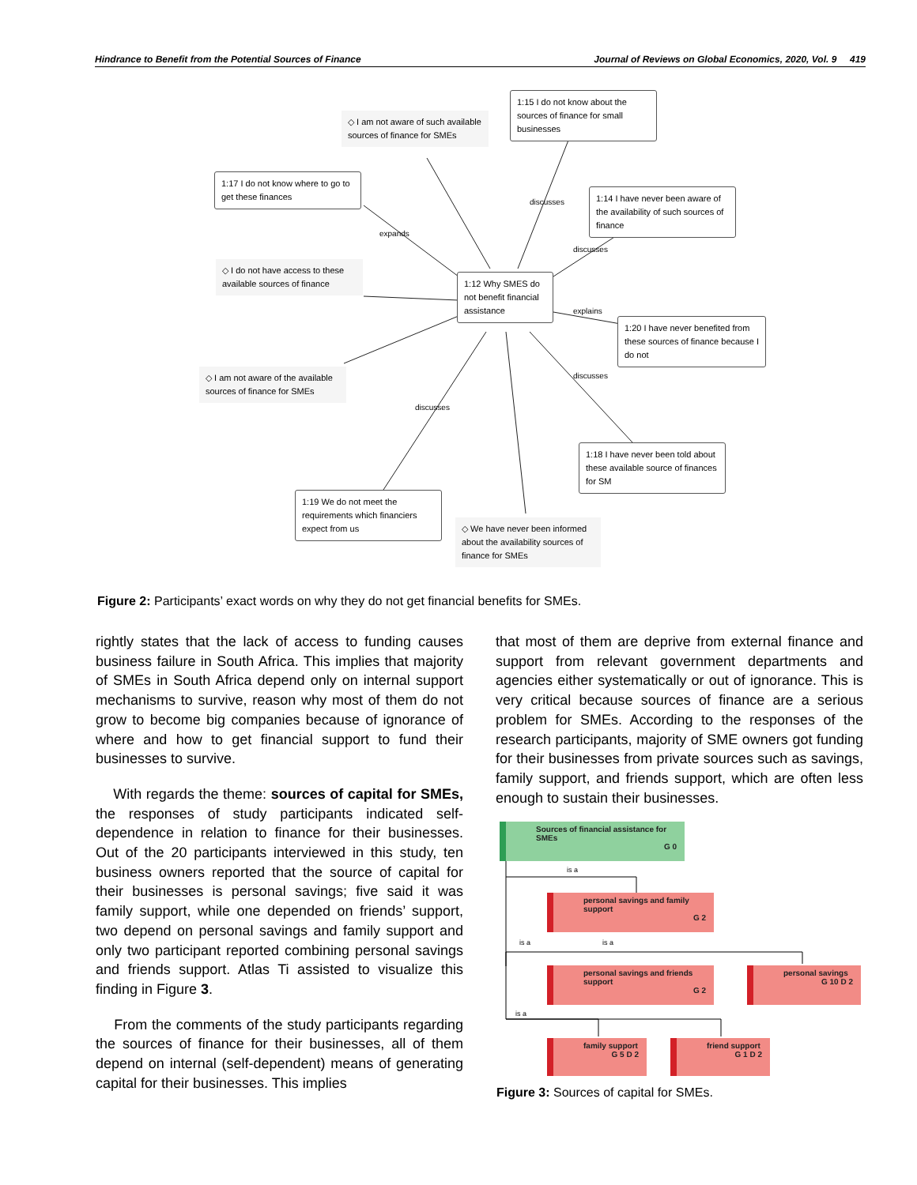Hindrance to Benefit from the Potential Sources of Finance Journal of Reviews on Global Economics, 2020, Vol. 9 419
◇ I am not aware of such available sources of finance for SMEs
1:15 I do not know about the sources of finance for small businesses
1:17 I do not know where to go to get these finances
1:14 I have never been aware of the availability of such sources of finance
◇ I do not have access to these available sources of finance
1:12 Why SMES do not benefit financial assistance
1:20 I have never benefited from these sources of finance because I do not
◇ I am not aware of the available sources of finance for SMEs
1:18 I have never been told about these available source of finances for SM
1:19 We do not meet the requirements which financiers expect from us
◇ We have never been informed about the availability sources of finance for SMEs
expands
discusses
discusses
explains
discusses
discusses
Figure 2: Participants’ exact words on why they do not get financial benefits for SMEs.
rightly states that the lack of access to funding causes business failure in South Africa. This implies that majority of SMEs in South Africa depend only on internal support mechanisms to survive, reason why most of them do not grow to become big companies because of ignorance of where and how to get financial support to fund their businesses to survive.
With regards the theme: sources of capital for SMEs, the responses of study participants indicated self-dependence in relation to finance for their businesses. Out of the 20 participants interviewed in this study, ten business owners reported that the source of capital for their businesses is personal savings; five said it was family support, while one depended on friends’ support, two depend on personal savings and family support and only two participant reported combining personal savings and friends support. Atlas Ti assisted to visualize this finding in Figure 3.
From the comments of the study participants regarding the sources of finance for their businesses, all of them depend on internal (self-dependent) means of generating capital for their businesses. This implies
that most of them are deprive from external finance and support from relevant government departments and agencies either systematically or out of ignorance. This is very critical because sources of finance are a serious problem for SMEs. According to the responses of the research participants, majority of SME owners got funding for their businesses from private sources such as savings, family support, and friends support, which are often less enough to sustain their businesses.
Sources of financial assistance for SMEs
G 0
is a
personal savings and family support
G 2
is a is a
personal savings and friends support
G 2
personal savings
G 10 D 2
is a
family support
G 5 D 2
friend support
G 1 D 2
Figure 3: Sources of capital for SMEs.